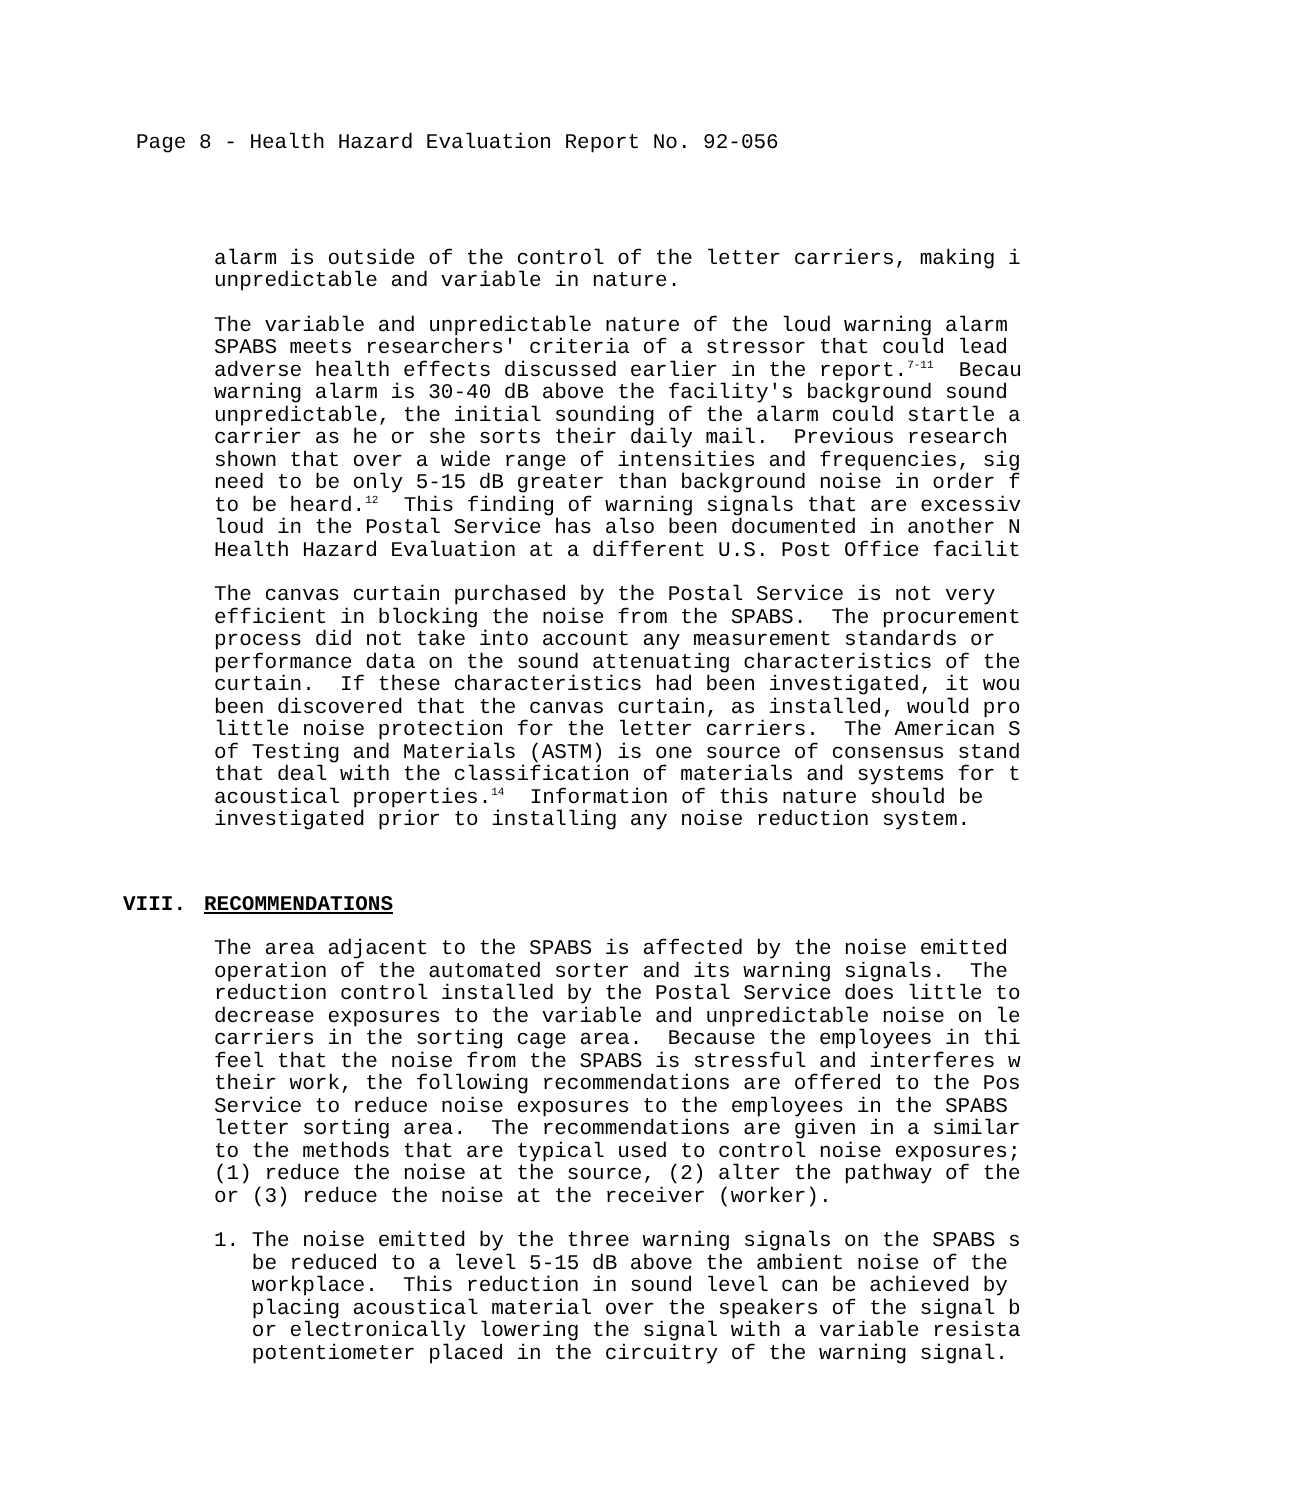Page 8 - Health Hazard Evaluation Report No. 92-056
alarm is outside of the control of the letter carriers, making i unpredictable and variable in nature.
The variable and unpredictable nature of the loud warning alarm SPABS meets researchers' criteria of a stressor that could lead adverse health effects discussed earlier in the report.<sup>7-11</sup> Becau warning alarm is 30-40 dB above the facility's background sound unpredictable, the initial sounding of the alarm could startle a carrier as he or she sorts their daily mail. Previous research shown that over a wide range of intensities and frequencies, sig need to be only 5-15 dB greater than background noise in order f to be heard.<sup>12</sup> This finding of warning signals that are excessiv loud in the Postal Service has also been documented in another N Health Hazard Evaluation at a different U.S. Post Office facilit
The canvas curtain purchased by the Postal Service is not very efficient in blocking the noise from the SPABS. The procurement process did not take into account any measurement standards or performance data on the sound attenuating characteristics of the curtain. If these characteristics had been investigated, it wou been discovered that the canvas curtain, as installed, would pro little noise protection for the letter carriers. The American S of Testing and Materials (ASTM) is one source of consensus stand that deal with the classification of materials and systems for t acoustical properties.<sup>14</sup> Information of this nature should be investigated prior to installing any noise reduction system.
VIII. RECOMMENDATIONS
The area adjacent to the SPABS is affected by the noise emitted operation of the automated sorter and its warning signals. The reduction control installed by the Postal Service does little to decrease exposures to the variable and unpredictable noise on le carriers in the sorting cage area. Because the employees in thi feel that the noise from the SPABS is stressful and interferes w their work, the following recommendations are offered to the Pos Service to reduce noise exposures to the employees in the SPABS letter sorting area. The recommendations are given in a similar to the methods that are typical used to control noise exposures; (1) reduce the noise at the source, (2) alter the pathway of the or (3) reduce the noise at the receiver (worker).
1. The noise emitted by the three warning signals on the SPABS s be reduced to a level 5-15 dB above the ambient noise of the workplace. This reduction in sound level can be achieved by placing acoustical material over the speakers of the signal b or electronically lowering the signal with a variable resista potentiometer placed in the circuitry of the warning signal.